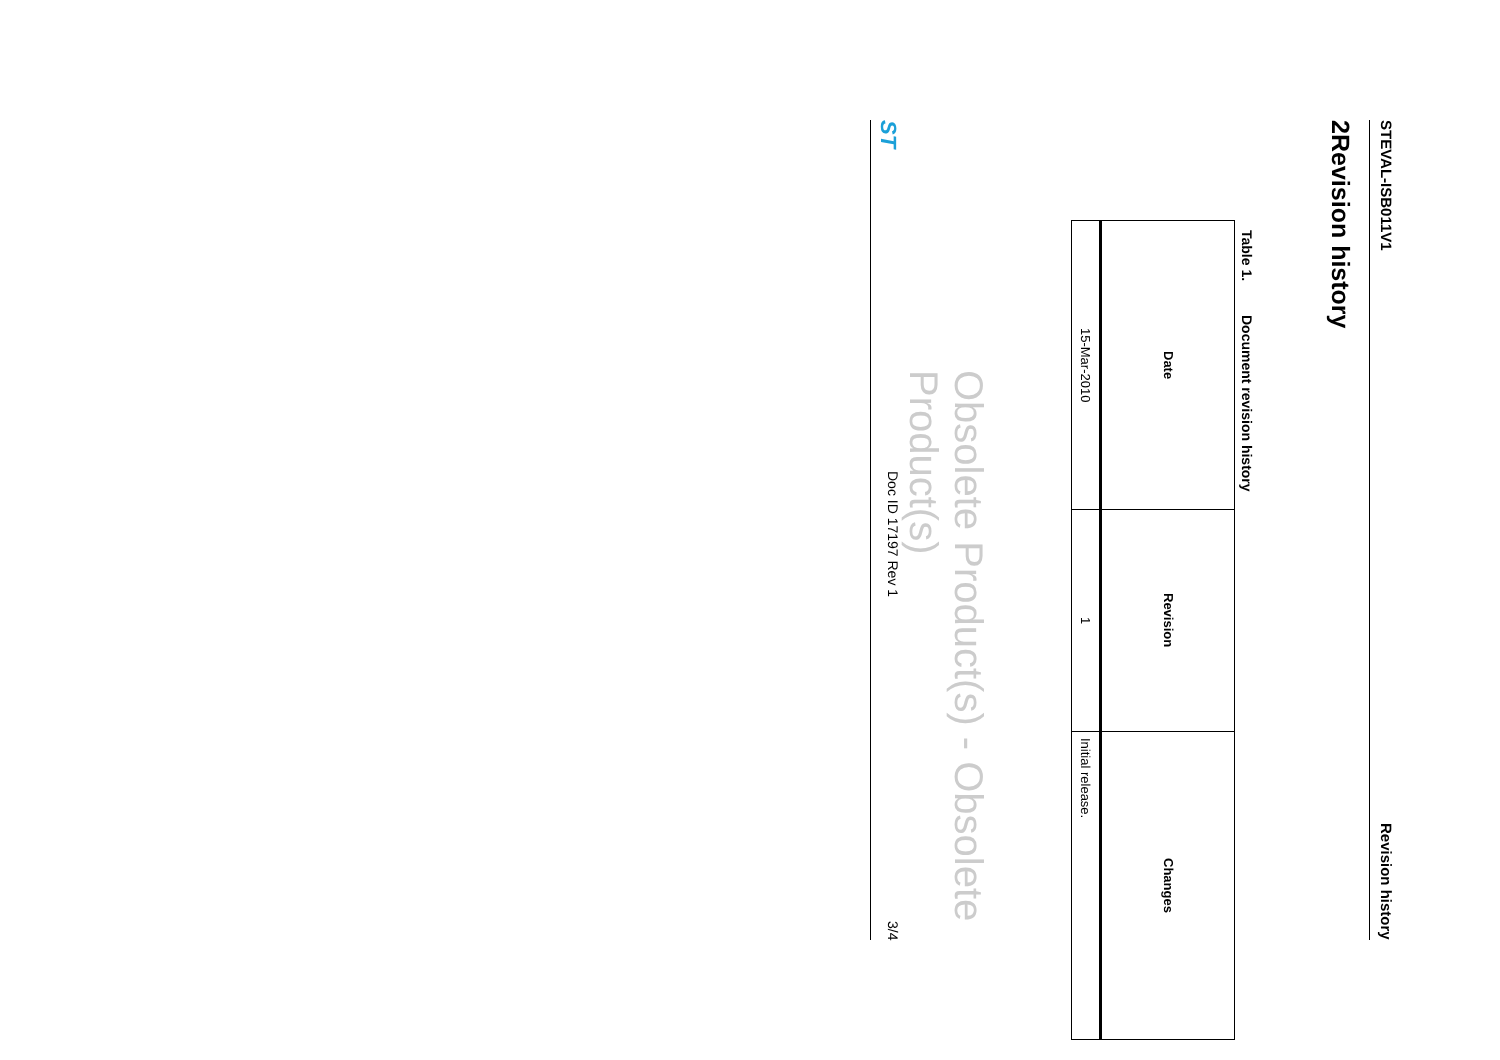STEVAL-ISB011V1 Revision history
2 Revision history
Table 1. Document revision history
| Date | Revision | Changes |
| --- | --- | --- |
| 15-Mar-2010 | 1 | Initial release. |
Obsolete Product(s) - Obsolete Product(s)
ST Doc ID 17197 Rev 1 3/4